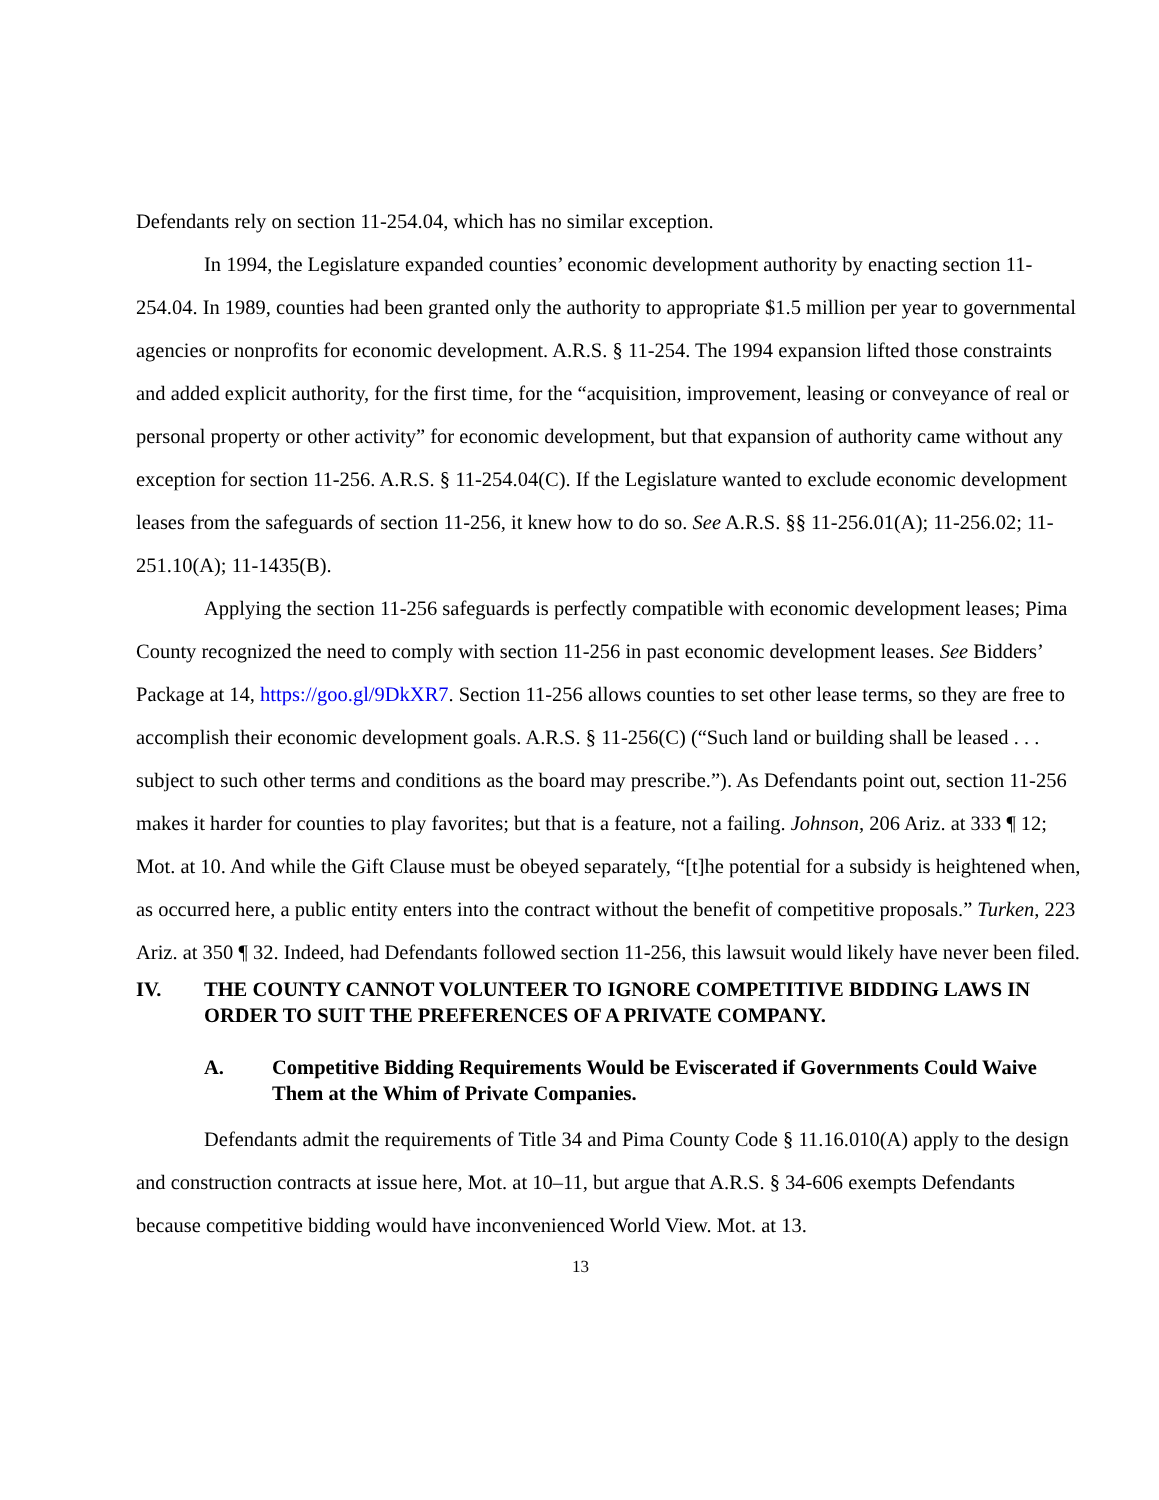Defendants rely on section 11-254.04, which has no similar exception.
In 1994, the Legislature expanded counties’ economic development authority by enacting section 11-254.04. In 1989, counties had been granted only the authority to appropriate $1.5 million per year to governmental agencies or nonprofits for economic development. A.R.S. § 11-254. The 1994 expansion lifted those constraints and added explicit authority, for the first time, for the “acquisition, improvement, leasing or conveyance of real or personal property or other activity” for economic development, but that expansion of authority came without any exception for section 11-256. A.R.S. § 11-254.04(C). If the Legislature wanted to exclude economic development leases from the safeguards of section 11-256, it knew how to do so. See A.R.S. §§ 11-256.01(A); 11-256.02; 11-251.10(A); 11-1435(B).
Applying the section 11-256 safeguards is perfectly compatible with economic development leases; Pima County recognized the need to comply with section 11-256 in past economic development leases. See Bidders’ Package at 14, https://goo.gl/9DkXR7. Section 11-256 allows counties to set other lease terms, so they are free to accomplish their economic development goals. A.R.S. § 11-256(C) (“Such land or building shall be leased . . . subject to such other terms and conditions as the board may prescribe.”). As Defendants point out, section 11-256 makes it harder for counties to play favorites; but that is a feature, not a failing. Johnson, 206 Ariz. at 333 ¶ 12; Mot. at 10. And while the Gift Clause must be obeyed separately, “[t]he potential for a subsidy is heightened when, as occurred here, a public entity enters into the contract without the benefit of competitive proposals.” Turken, 223 Ariz. at 350 ¶ 32. Indeed, had Defendants followed section 11-256, this lawsuit would likely have never been filed.
IV. THE COUNTY CANNOT VOLUNTEER TO IGNORE COMPETITIVE BIDDING LAWS IN ORDER TO SUIT THE PREFERENCES OF A PRIVATE COMPANY.
A. Competitive Bidding Requirements Would be Eviscerated if Governments Could Waive Them at the Whim of Private Companies.
Defendants admit the requirements of Title 34 and Pima County Code § 11.16.010(A) apply to the design and construction contracts at issue here, Mot. at 10–11, but argue that A.R.S. § 34-606 exempts Defendants because competitive bidding would have inconvenienced World View. Mot. at 13.
13